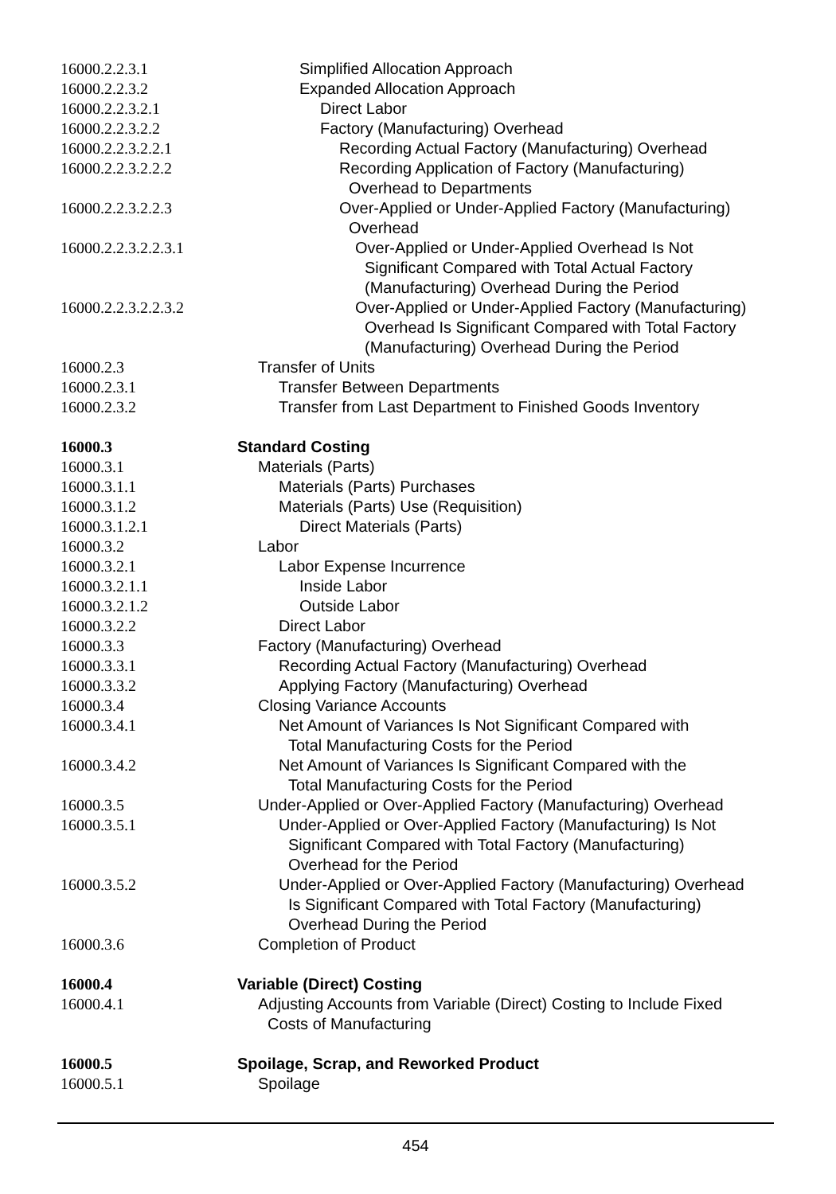16000.2.2.3.1 Simplified Allocation Approach
16000.2.2.3.2 Expanded Allocation Approach
16000.2.2.3.2.1 Direct Labor
16000.2.2.3.2.2 Factory (Manufacturing) Overhead
16000.2.2.3.2.2.1 Recording Actual Factory (Manufacturing) Overhead
16000.2.2.3.2.2.2 Recording Application of Factory (Manufacturing)
Overhead to Departments
16000.2.2.3.2.2.3 Over-Applied or Under-Applied Factory (Manufacturing)
Overhead
16000.2.2.3.2.2.3.1
Over-Applied or Under-Applied Overhead Is Not
Significant Compared with Total Actual Factory
(Manufacturing) Overhead During the Period
16000.2.2.3.2.2.3.2
Over-Applied or Under-Applied Factory (Manufacturing)
Overhead Is Significant Compared with Total Factory
(Manufacturing) Overhead During the Period
16000.2.3 Transfer of Units
16000.2.3.1 Transfer Between Departments
16000.2.3.2 Transfer from Last Department to Finished Goods Inventory
16000.3 Standard Costing
16000.3.1 Materials (Parts)
16000.3.1.1 Materials (Parts) Purchases
16000.3.1.2 Materials (Parts) Use (Requisition)
16000.3.1.2.1 Direct Materials (Parts)
16000.3.2 Labor
16000.3.2.1 Labor Expense Incurrence
16000.3.2.1.1 Inside Labor
16000.3.2.1.2 Outside Labor
16000.3.2.2 Direct Labor
16000.3.3 Factory (Manufacturing) Overhead
16000.3.3.1 Recording Actual Factory (Manufacturing) Overhead
16000.3.3.2 Applying Factory (Manufacturing) Overhead
16000.3.4 Closing Variance Accounts
16000.3.4.1 Net Amount of Variances Is Not Significant Compared with
Total Manufacturing Costs for the Period
16000.3.4.2 Net Amount of Variances Is Significant Compared with the
Total Manufacturing Costs for the Period
16000.3.5 Under-Applied or Over-Applied Factory (Manufacturing) Overhead
16000.3.5.1 Under-Applied or Over-Applied Factory (Manufacturing) Is Not
Significant Compared with Total Factory (Manufacturing)
Overhead for the Period
16000.3.5.2 Under-Applied or Over-Applied Factory (Manufacturing) Overhead
Is Significant Compared with Total Factory (Manufacturing)
Overhead During the Period
16000.3.6 Completion of Product
16000.4 Variable (Direct) Costing
16000.4.1 Adjusting Accounts from Variable (Direct) Costing to Include Fixed
Costs of Manufacturing
16000.5 Spoilage, Scrap, and Reworked Product
16000.5.1 Spoilage
454